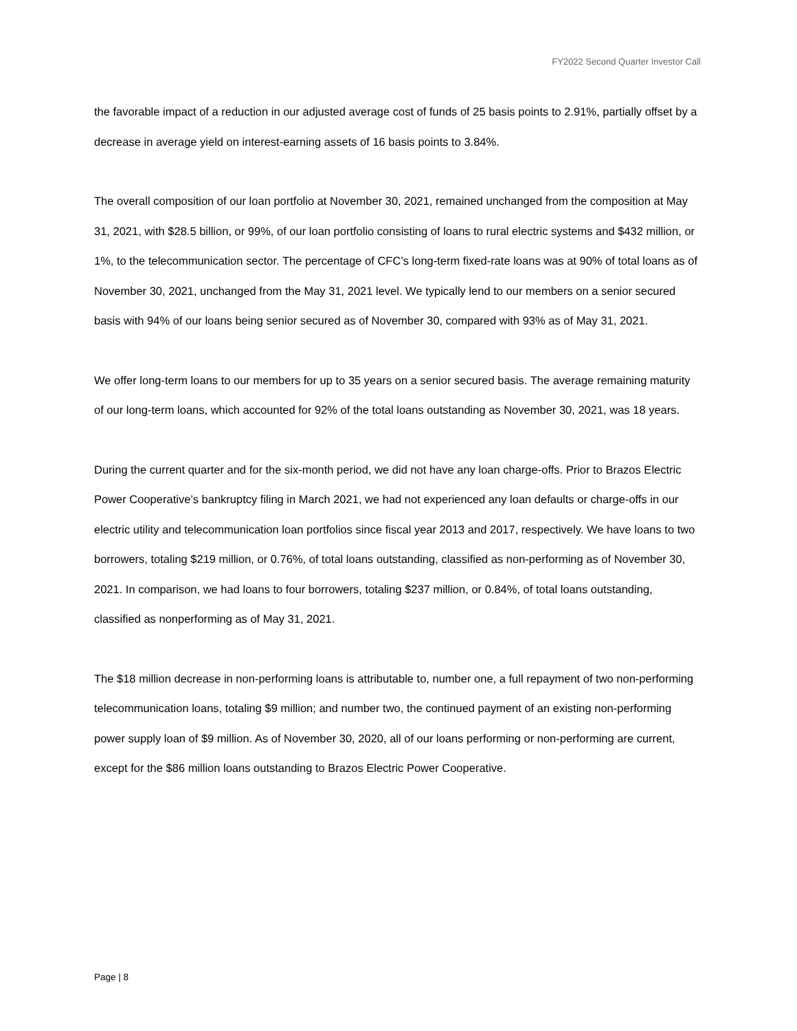FY2022 Second Quarter Investor Call
the favorable impact of a reduction in our adjusted average cost of funds of 25 basis points to 2.91%, partially offset by a decrease in average yield on interest-earning assets of 16 basis points to 3.84%.
The overall composition of our loan portfolio at November 30, 2021, remained unchanged from the composition at May 31, 2021, with $28.5 billion, or 99%, of our loan portfolio consisting of loans to rural electric systems and $432 million, or 1%, to the telecommunication sector. The percentage of CFC’s long-term fixed-rate loans was at 90% of total loans as of November 30, 2021, unchanged from the May 31, 2021 level. We typically lend to our members on a senior secured basis with 94% of our loans being senior secured as of November 30, compared with 93% as of May 31, 2021.
We offer long-term loans to our members for up to 35 years on a senior secured basis. The average remaining maturity of our long-term loans, which accounted for 92% of the total loans outstanding as November 30, 2021, was 18 years.
During the current quarter and for the six-month period, we did not have any loan charge-offs. Prior to Brazos Electric Power Cooperative’s bankruptcy filing in March 2021, we had not experienced any loan defaults or charge-offs in our electric utility and telecommunication loan portfolios since fiscal year 2013 and 2017, respectively. We have loans to two borrowers, totaling $219 million, or 0.76%, of total loans outstanding, classified as non-performing as of November 30, 2021. In comparison, we had loans to four borrowers, totaling $237 million, or 0.84%, of total loans outstanding, classified as nonperforming as of May 31, 2021.
The $18 million decrease in non-performing loans is attributable to, number one, a full repayment of two non-performing telecommunication loans, totaling $9 million; and number two, the continued payment of an existing non-performing power supply loan of $9 million. As of November 30, 2020, all of our loans performing or non-performing are current, except for the $86 million loans outstanding to Brazos Electric Power Cooperative.
Page | 8